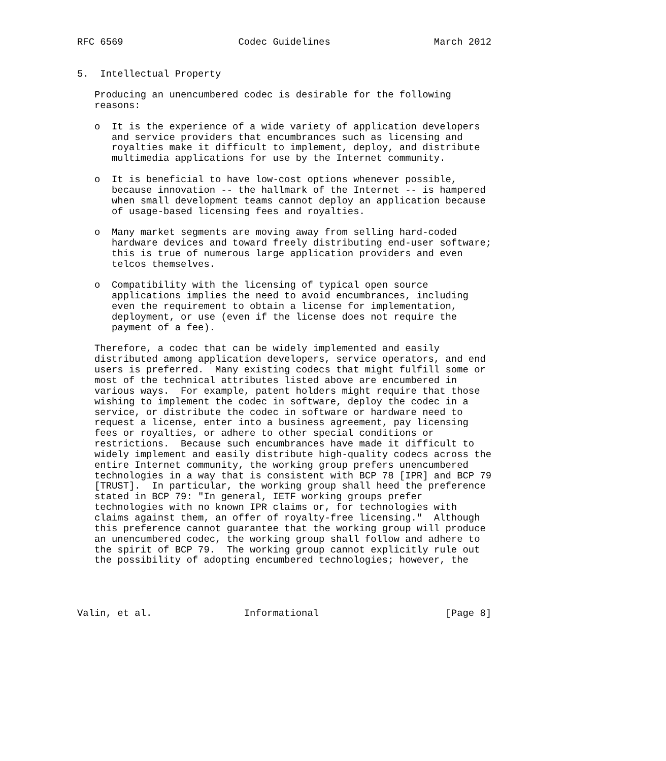RFC 6569                    Codec Guidelines                  March 2012


5.  Intellectual Property

   Producing an unencumbered codec is desirable for the following
   reasons:

   o  It is the experience of a wide variety of application developers
      and service providers that encumbrances such as licensing and
      royalties make it difficult to implement, deploy, and distribute
      multimedia applications for use by the Internet community.

   o  It is beneficial to have low-cost options whenever possible,
      because innovation -- the hallmark of the Internet -- is hampered
      when small development teams cannot deploy an application because
      of usage-based licensing fees and royalties.

   o  Many market segments are moving away from selling hard-coded
      hardware devices and toward freely distributing end-user software;
      this is true of numerous large application providers and even
      telcos themselves.

   o  Compatibility with the licensing of typical open source
      applications implies the need to avoid encumbrances, including
      even the requirement to obtain a license for implementation,
      deployment, or use (even if the license does not require the
      payment of a fee).

   Therefore, a codec that can be widely implemented and easily
   distributed among application developers, service operators, and end
   users is preferred.  Many existing codecs that might fulfill some or
   most of the technical attributes listed above are encumbered in
   various ways.  For example, patent holders might require that those
   wishing to implement the codec in software, deploy the codec in a
   service, or distribute the codec in software or hardware need to
   request a license, enter into a business agreement, pay licensing
   fees or royalties, or adhere to other special conditions or
   restrictions.  Because such encumbrances have made it difficult to
   widely implement and easily distribute high-quality codecs across the
   entire Internet community, the working group prefers unencumbered
   technologies in a way that is consistent with BCP 78 [IPR] and BCP 79
   [TRUST].  In particular, the working group shall heed the preference
   stated in BCP 79: "In general, IETF working groups prefer
   technologies with no known IPR claims or, for technologies with
   claims against them, an offer of royalty-free licensing."  Although
   this preference cannot guarantee that the working group will produce
   an unencumbered codec, the working group shall follow and adhere to
   the spirit of BCP 79.  The working group cannot explicitly rule out
   the possibility of adopting encumbered technologies; however, the




Valin, et al.                Informational                      [Page 8]